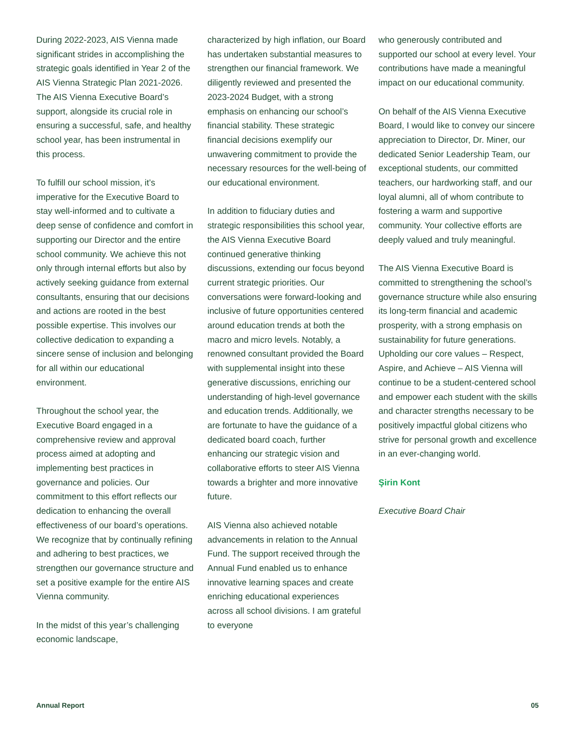During 2022-2023, AIS Vienna made significant strides in accomplishing the strategic goals identified in Year 2 of the AIS Vienna Strategic Plan 2021-2026. The AIS Vienna Executive Board’s support, alongside its crucial role in ensuring a successful, safe, and healthy school year, has been instrumental in this process.
To fulfill our school mission, it’s imperative for the Executive Board to stay well-informed and to cultivate a deep sense of confidence and comfort in supporting our Director and the entire school community. We achieve this not only through internal efforts but also by actively seeking guidance from external consultants, ensuring that our decisions and actions are rooted in the best possible expertise. This involves our collective dedication to expanding a sincere sense of inclusion and belonging for all within our educational environment.
Throughout the school year, the Executive Board engaged in a comprehensive review and approval process aimed at adopting and implementing best practices in governance and policies. Our commitment to this effort reflects our dedication to enhancing the overall effectiveness of our board’s operations. We recognize that by continually refining and adhering to best practices, we strengthen our governance structure and set a positive example for the entire AIS Vienna community.
In the midst of this year’s challenging economic landscape,
characterized by high inflation, our Board has undertaken substantial measures to strengthen our financial framework. We diligently reviewed and presented the 2023-2024 Budget, with a strong emphasis on enhancing our school’s financial stability. These strategic financial decisions exemplify our unwavering commitment to provide the necessary resources for the well-being of our educational environment.
In addition to fiduciary duties and strategic responsibilities this school year, the AIS Vienna Executive Board continued generative thinking discussions, extending our focus beyond current strategic priorities. Our conversations were forward-looking and inclusive of future opportunities centered around education trends at both the macro and micro levels. Notably, a renowned consultant provided the Board with supplemental insight into these generative discussions, enriching our understanding of high-level governance and education trends. Additionally, we are fortunate to have the guidance of a dedicated board coach, further enhancing our strategic vision and collaborative efforts to steer AIS Vienna towards a brighter and more innovative future.
AIS Vienna also achieved notable advancements in relation to the Annual Fund. The support received through the Annual Fund enabled us to enhance innovative learning spaces and create enriching educational experiences across all school divisions. I am grateful to everyone
who generously contributed and supported our school at every level. Your contributions have made a meaningful impact on our educational community.
On behalf of the AIS Vienna Executive Board, I would like to convey our sincere appreciation to Director, Dr. Miner, our dedicated Senior Leadership Team, our exceptional students, our committed teachers, our hardworking staff, and our loyal alumni, all of whom contribute to fostering a warm and supportive community. Your collective efforts are deeply valued and truly meaningful.
The AIS Vienna Executive Board is committed to strengthening the school’s governance structure while also ensuring its long-term financial and academic prosperity, with a strong emphasis on sustainability for future generations. Upholding our core values – Respect, Aspire, and Achieve – AIS Vienna will continue to be a student-centered school and empower each student with the skills and character strengths necessary to be positively impactful global citizens who strive for personal growth and excellence in an ever-changing world.
Şirin Kont
Executive Board Chair
Annual Report 05